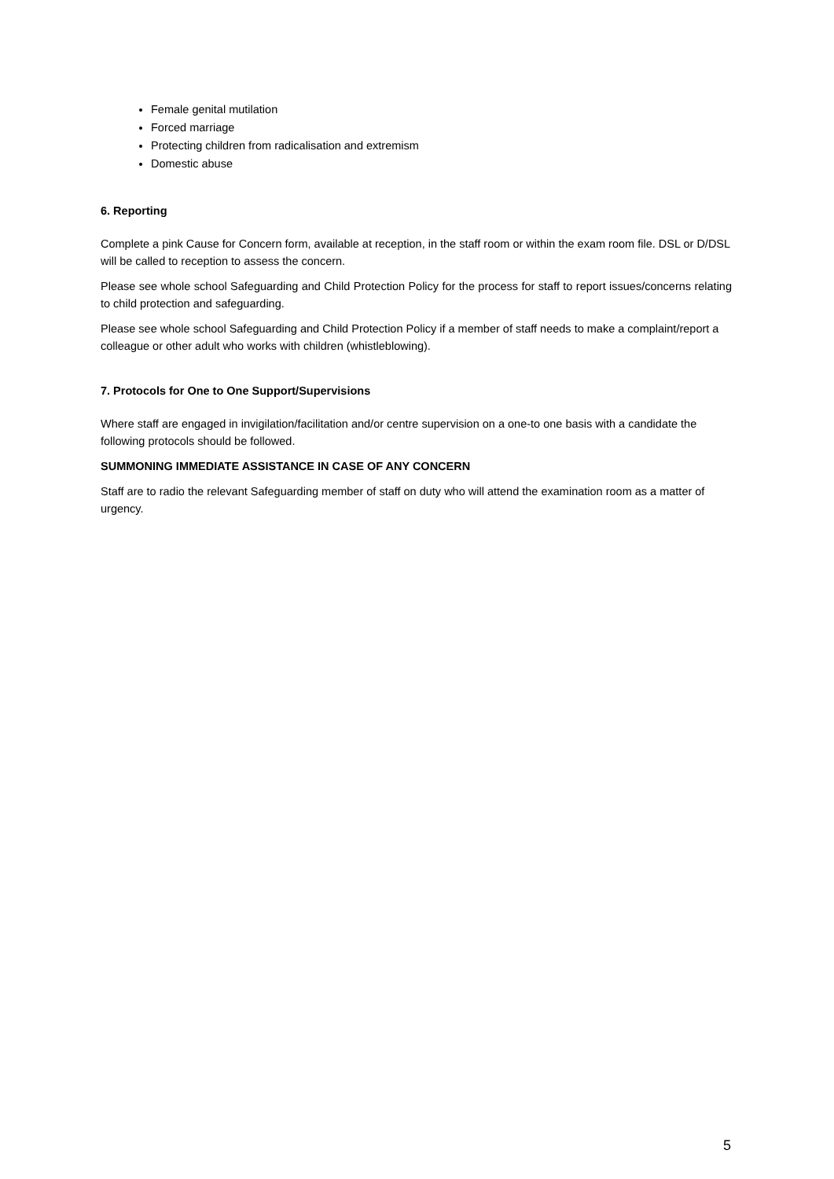Female genital mutilation
Forced marriage
Protecting children from radicalisation and extremism
Domestic abuse
6. Reporting
Complete a pink Cause for Concern form, available at reception, in the staff room or within the exam room file. DSL or D/DSL will be called to reception to assess the concern.
Please see whole school Safeguarding and Child Protection Policy for the process for staff to report issues/concerns relating to child protection and safeguarding.
Please see whole school Safeguarding and Child Protection Policy if a member of staff needs to make a complaint/report a colleague or other adult who works with children (whistleblowing).
7. Protocols for One to One Support/Supervisions
Where staff are engaged in invigilation/facilitation and/or centre supervision on a one-to one basis with a candidate the following protocols should be followed.
SUMMONING IMMEDIATE ASSISTANCE IN CASE OF ANY CONCERN
Staff are to radio the relevant Safeguarding member of staff on duty who will attend the examination room as a matter of urgency.
5